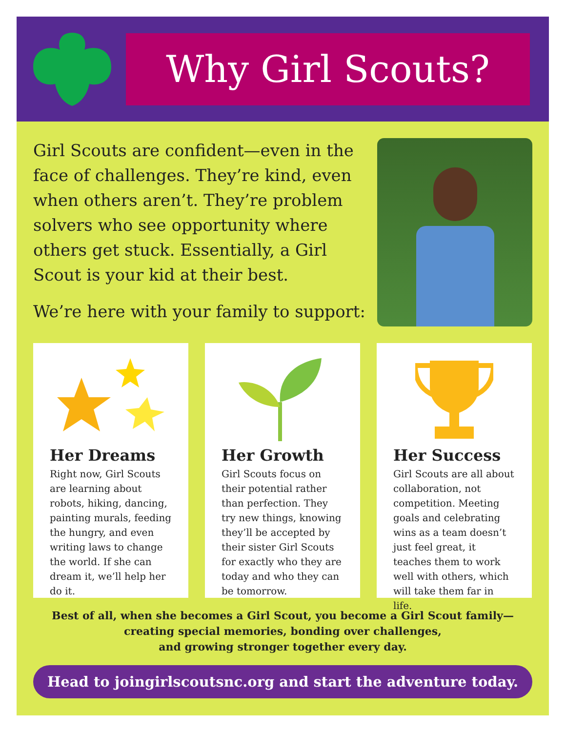Why Girl Scouts?
Girl Scouts are confident—even in the face of challenges. They’re kind, even when others aren’t. They’re problem solvers who see opportunity where others get stuck. Essentially, a Girl Scout is your kid at their best.
We’re here with your family to support:
Her Dreams
Right now, Girl Scouts are learning about robots, hiking, dancing, painting murals, feeding the hungry, and even writing laws to change the world. If she can dream it, we’ll help her do it.
Her Growth
Girl Scouts focus on their potential rather than perfection. They try new things, knowing they’ll be accepted by their sister Girl Scouts for exactly who they are today and who they can be tomorrow.
Her Success
Girl Scouts are all about collaboration, not competition. Meeting goals and celebrating wins as a team doesn’t just feel great, it teaches them to work well with others, which will take them far in life.
Best of all, when she becomes a Girl Scout, you become a Girl Scout family—
creating special memories, bonding over challenges,
and growing stronger together every day.
Head to joingirlscoutsnc.org and start the adventure today.